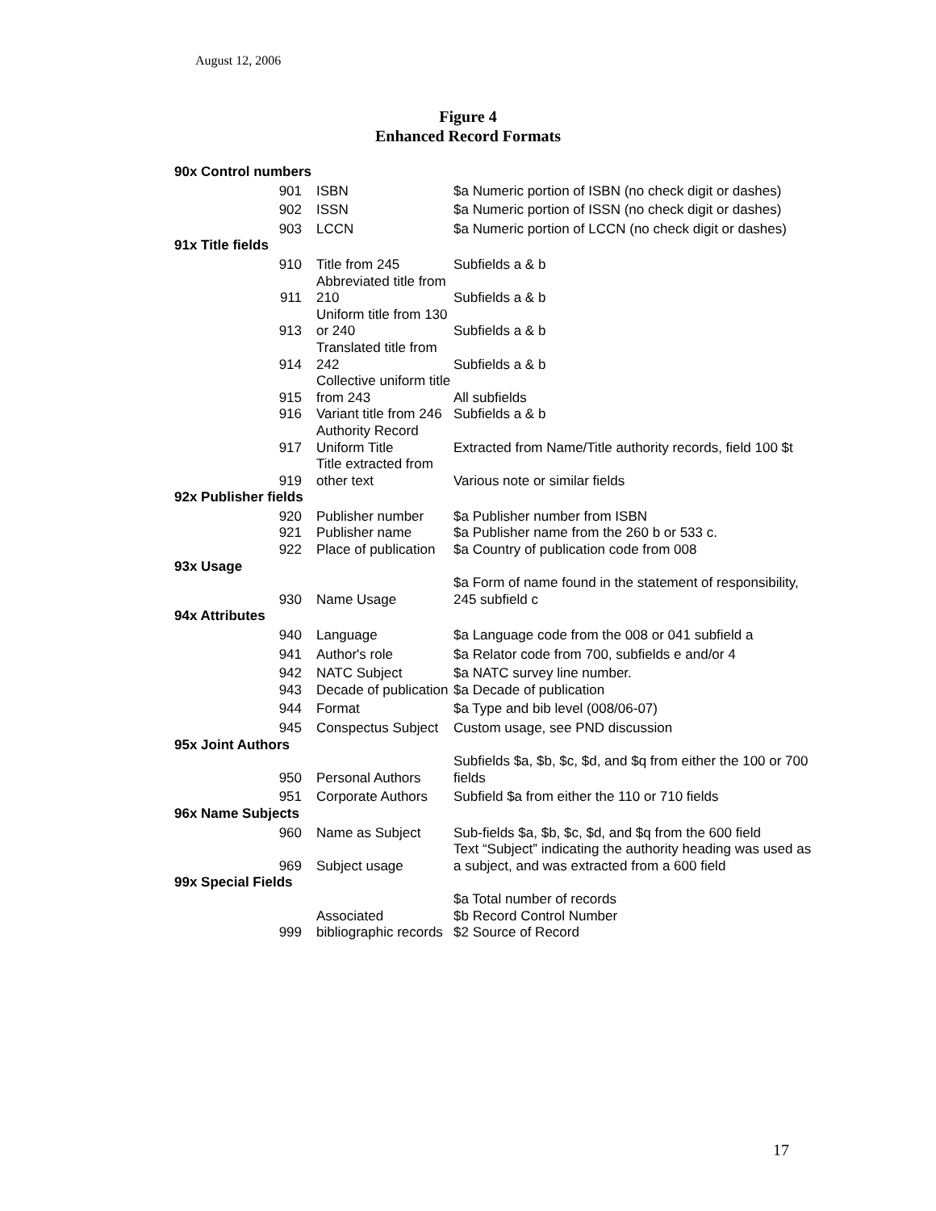August 12, 2006
Figure 4
Enhanced Record Formats
| 90x Control numbers | | |
| 901 | ISBN | $a Numeric portion of ISBN (no check digit or dashes) |
| 902 | ISSN | $a Numeric portion of ISSN (no check digit or dashes) |
| 903 | LCCN | $a Numeric portion of LCCN (no check digit or dashes) |
| 91x Title fields | | |
| 910 | Title from 245 | Subfields a & b |
| 911 | Abbreviated title from 210 | Subfields a & b |
| 913 | Uniform title from 130 or 240 | Subfields a & b |
| 914 | Translated title from 242 | Subfields a & b |
| 915 | Collective uniform title from 243 | All subfields |
| 916 | Variant title from 246 | Subfields a & b |
| 917 | Authority Record Uniform Title | Extracted from Name/Title authority records, field 100 $t |
| 919 | Title extracted from other text | Various note or similar fields |
| 92x Publisher fields | | |
| 920 | Publisher number | $a Publisher number from ISBN |
| 921 | Publisher name | $a Publisher name from the 260 b or 533 c. |
| 922 | Place of publication | $a Country of publication code from 008 |
| 93x Usage | | |
| 930 | Name Usage | $a Form of name found in the statement of responsibility, 245 subfield c |
| 94x Attributes | | |
| 940 | Language | $a Language code from the 008 or 041 subfield a |
| 941 | Author's role | $a Relator code from 700, subfields e and/or 4 |
| 942 | NATC Subject | $a NATC survey line number. |
| 943 | Decade of publication | $a Decade of publication |
| 944 | Format | $a Type and bib level (008/06-07) |
| 945 | Conspectus Subject | Custom usage, see PND discussion |
| 95x Joint Authors | | |
| 950 | Personal Authors | Subfields $a, $b, $c, $d, and $q from either the 100 or 700 fields |
| 951 | Corporate Authors | Subfield $a from either the 110 or 710 fields |
| 96x Name Subjects | | |
| 960 | Name as Subject | Sub-fields $a, $b, $c, $d, and $q from the 600 field |
| 969 | Subject usage | Text “Subject” indicating the authority heading was used as a subject, and was extracted from a 600 field |
| 99x Special Fields | | |
| 999 | Associated bibliographic records | $a Total number of records $b Record Control Number $2 Source of Record |
17